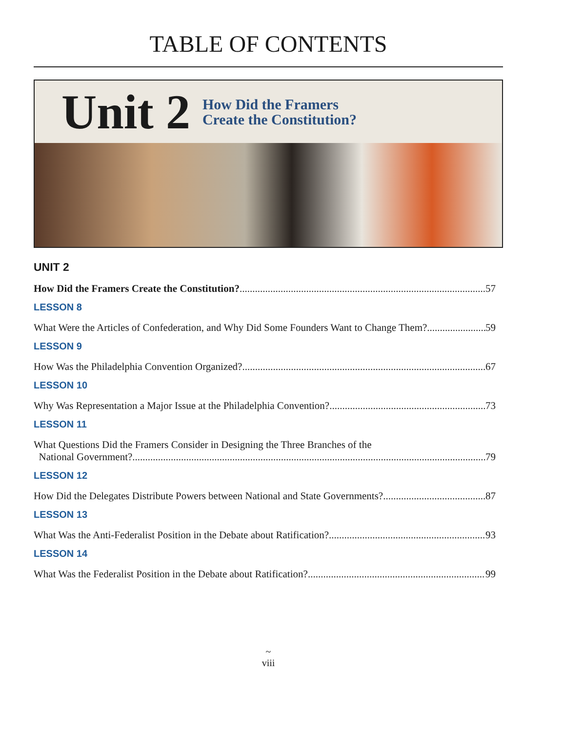TABLE OF CONTENTS
Unit 2 How Did the Framers
Create the Constitution?
UNIT 2
How Did the Framers Create the Constitution? 57
LESSON 8
What Were the Articles of Confederation, and Why Did Some Founders Want to Change Them? 59
LESSON 9
How Was the Philadelphia Convention Organized? 67
LESSON 10
Why Was Representation a Major Issue at the Philadelphia Convention? 73
LESSON 11
What Questions Did the Framers Consider in Designing the Three Branches of the
National Government? 79
LESSON 12
How Did the Delegates Distribute Powers between National and State Governments? 87
LESSON 13
What Was the Anti-Federalist Position in the Debate about Ratification? 93
LESSON 14
What Was the Federalist Position in the Debate about Ratification? 99
~
viii